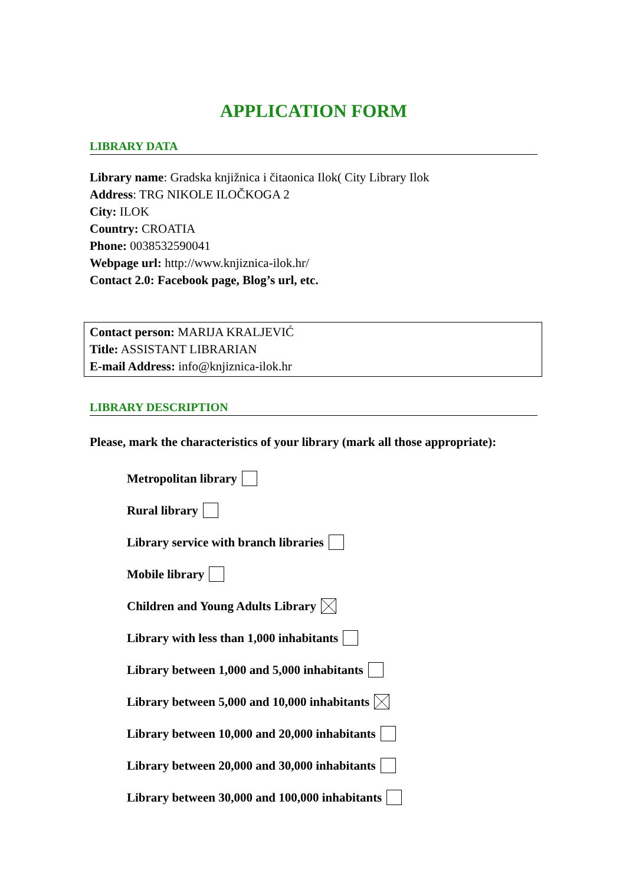APPLICATION FORM
LIBRARY DATA
Library name: Gradska knjižnica i čitaonica Ilok( City Library Ilok
Address: TRG NIKOLE ILOČKOGA 2
City: ILOK
Country: CROATIA
Phone: 0038532590041
Webpage url: http://www.knjiznica-ilok.hr/
Contact 2.0: Facebook page, Blog’s url, etc.
Contact person: MARIJA KRALJEVIĆ
Title: ASSISTANT LIBRARIAN
E-mail Address: info@knjiznica-ilok.hr
LIBRARY DESCRIPTION
Please, mark the characteristics of your library (mark all those appropriate):
Metropolitan library
Rural library
Library service with branch libraries
Mobile library
Children and Young Adults Library
Library with less than 1,000 inhabitants
Library between 1,000 and 5,000 inhabitants
Library between 5,000 and 10,000 inhabitants
Library between 10,000 and 20,000 inhabitants
Library between 20,000 and 30,000 inhabitants
Library between 30,000 and 100,000 inhabitants